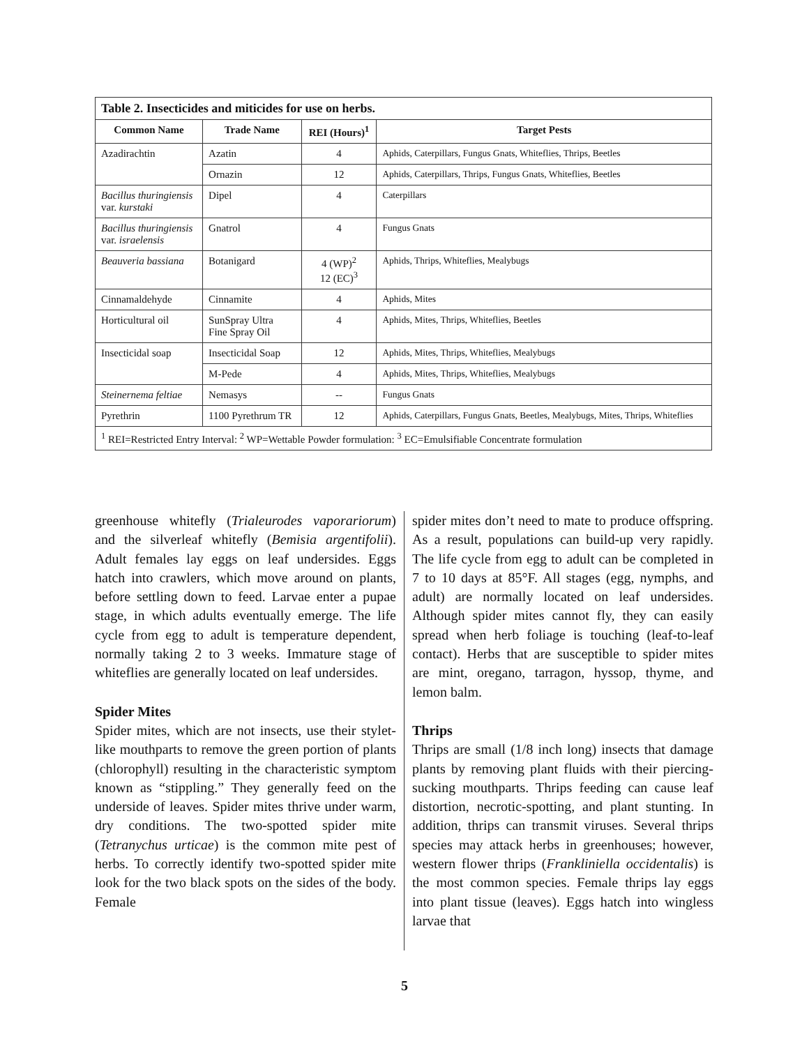Table 2. Insecticides and miticides for use on herbs.
| Common Name | Trade Name | REI (Hours)<sup>1</sup> | Target Pests |
| --- | --- | --- | --- |
| Azadirachtin | Azatin | 4 | Aphids, Caterpillars, Fungus Gnats, Whiteflies, Thrips, Beetles |
| | Ornazin | 12 | Aphids, Caterpillars, Thrips, Fungus Gnats, Whiteflies, Beetles |
| Bacillus thuringiensis var. kurstaki | Dipel | 4 | Caterpillars |
| Bacillus thuringiensis var. israelensis | Gnatrol | 4 | Fungus Gnats |
| Beauveria bassiana | Botanigard | 4 (WP)<sup>2</sup> 12 (EC)<sup>3</sup> | Aphids, Thrips, Whiteflies, Mealybugs |
| Cinnamaldehyde | Cinnamite | 4 | Aphids, Mites |
| Horticultural oil | SunSpray Ultra Fine Spray Oil | 4 | Aphids, Mites, Thrips, Whiteflies, Beetles |
| Insecticidal soap | Insecticidal Soap | 12 | Aphids, Mites, Thrips, Whiteflies, Mealybugs |
| | M-Pede | 4 | Aphids, Mites, Thrips, Whiteflies, Mealybugs |
| Steinernema feltiae | Nemasys | -- | Fungus Gnats |
| Pyrethrin | 1100 Pyrethrum TR | 12 | Aphids, Caterpillars, Fungus Gnats, Beetles, Mealybugs, Mites, Thrips, Whiteflies |
| <sup>1</sup> REI=Restricted Entry Interval: <sup>2</sup> WP=Wettable Powder formulation: <sup>3</sup> EC=Emulsifiable Concentrate formulation | | | |
greenhouse whitefly (Trialeurodes vaporariorum) and the silverleaf whitefly (Bemisia argentifolii). Adult females lay eggs on leaf undersides. Eggs hatch into crawlers, which move around on plants, before settling down to feed. Larvae enter a pupae stage, in which adults eventually emerge. The life cycle from egg to adult is temperature dependent, normally taking 2 to 3 weeks. Immature stage of whiteflies are generally located on leaf undersides.
Spider Mites
Spider mites, which are not insects, use their stylet-like mouthparts to remove the green portion of plants (chlorophyll) resulting in the characteristic symptom known as “stippling.” They generally feed on the underside of leaves. Spider mites thrive under warm, dry conditions. The two-spotted spider mite (Tetranychus urticae) is the common mite pest of herbs. To correctly identify two-spotted spider mite look for the two black spots on the sides of the body. Female
spider mites don’t need to mate to produce offspring. As a result, populations can build-up very rapidly. The life cycle from egg to adult can be completed in 7 to 10 days at 85°F. All stages (egg, nymphs, and adult) are normally located on leaf undersides. Although spider mites cannot fly, they can easily spread when herb foliage is touching (leaf-to-leaf contact). Herbs that are susceptible to spider mites are mint, oregano, tarragon, hyssop, thyme, and lemon balm.
Thrips
Thrips are small (1/8 inch long) insects that damage plants by removing plant fluids with their piercing-sucking mouthparts. Thrips feeding can cause leaf distortion, necrotic-spotting, and plant stunting. In addition, thrips can transmit viruses. Several thrips species may attack herbs in greenhouses; however, western flower thrips (Frankliniella occidentalis) is the most common species. Female thrips lay eggs into plant tissue (leaves). Eggs hatch into wingless larvae that
5